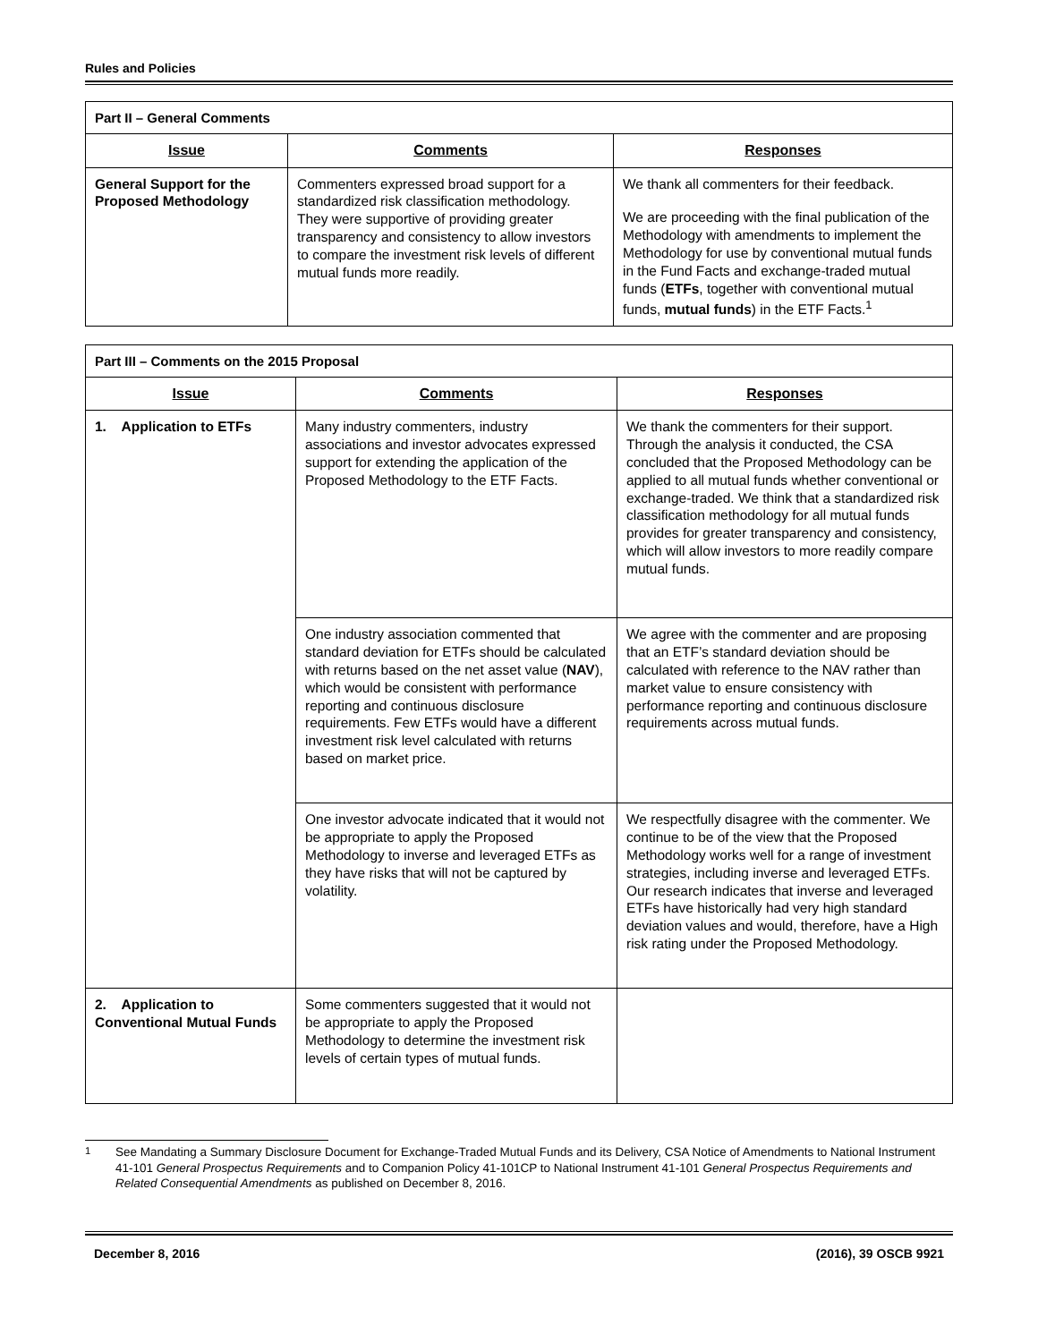Rules and Policies
| Part II – General Comments | | |
| --- | --- | --- |
| Issue | Comments | Responses |
| General Support for the Proposed Methodology | Commenters expressed broad support for a standardized risk classification methodology. They were supportive of providing greater transparency and consistency to allow investors to compare the investment risk levels of different mutual funds more readily. | We thank all commenters for their feedback. We are proceeding with the final publication of the Methodology with amendments to implement the Methodology for use by conventional mutual funds in the Fund Facts and exchange-traded mutual funds ( ETFs , together with conventional mutual funds, mutual funds ) in the ETF Facts.<sup>1</sup> |
| Part III – Comments on the 2015 Proposal | | |
| --- | --- | --- |
| Issue | Comments | Responses |
| 1. Application to ETFs | Many industry commenters, industry associations and investor advocates expressed support for extending the application of the Proposed Methodology to the ETF Facts. | We thank the commenters for their support. Through the analysis it conducted, the CSA concluded that the Proposed Methodology can be applied to all mutual funds whether conventional or exchange-traded. We think that a standardized risk classification methodology for all mutual funds provides for greater transparency and consistency, which will allow investors to more readily compare mutual funds. |
| | One industry association commented that standard deviation for ETFs should be calculated with returns based on the net asset value ( NAV ), which would be consistent with performance reporting and continuous disclosure requirements. Few ETFs would have a different investment risk level calculated with returns based on market price. | We agree with the commenter and are proposing that an ETF’s standard deviation should be calculated with reference to the NAV rather than market value to ensure consistency with performance reporting and continuous disclosure requirements across mutual funds. |
| | One investor advocate indicated that it would not be appropriate to apply the Proposed Methodology to inverse and leveraged ETFs as they have risks that will not be captured by volatility. | We respectfully disagree with the commenter. We continue to be of the view that the Proposed Methodology works well for a range of investment strategies, including inverse and leveraged ETFs. Our research indicates that inverse and leveraged ETFs have historically had very high standard deviation values and would, therefore, have a High risk rating under the Proposed Methodology. |
| 2. Application to Conventional Mutual Funds | Some commenters suggested that it would not be appropriate to apply the Proposed Methodology to determine the investment risk levels of certain types of mutual funds. | |
<sup>1</sup> See Mandating a Summary Disclosure Document for Exchange-Traded Mutual Funds and its Delivery, CSA Notice of Amendments to National Instrument 41-101 General Prospectus Requirements and to Companion Policy 41-101CP to National Instrument 41-101 General Prospectus Requirements and Related Consequential Amendments as published on December 8, 2016.
December 8, 2016 (2016), 39 OSCB 9921